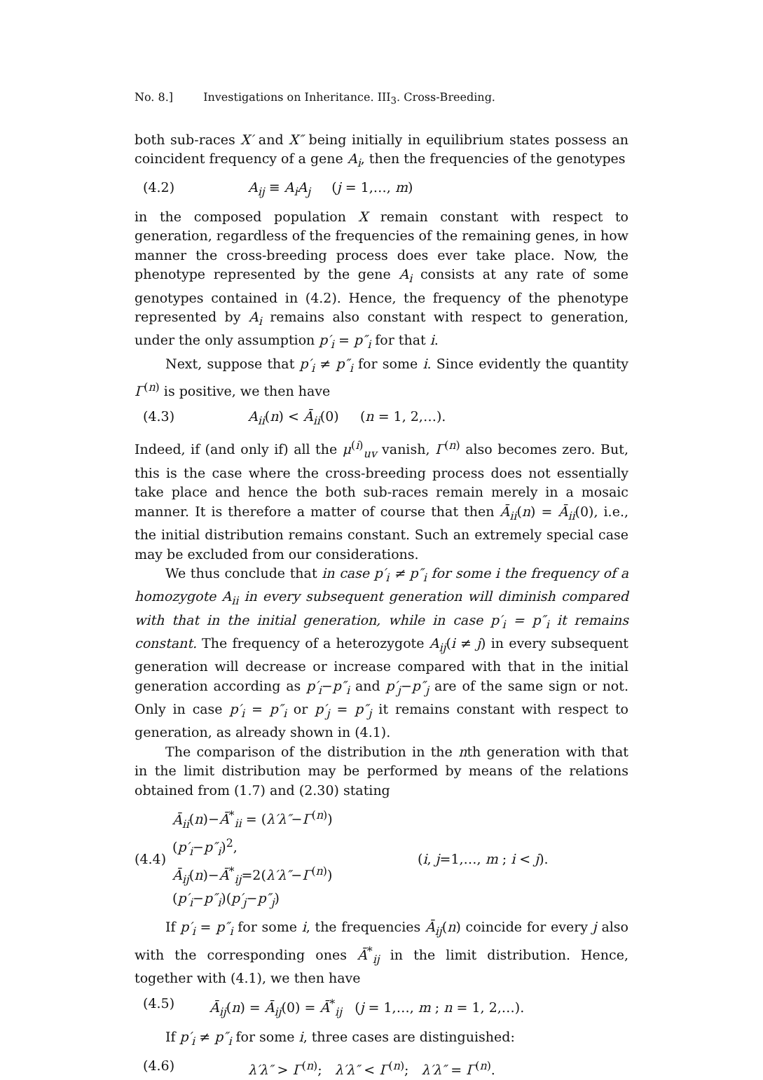No. 8.] Investigations on Inheritance. III<sub>3</sub>. Cross-Breeding.
both sub-races X′ and X″ being initially in equilibrium states possess an coincident frequency of a gene A<sub>i</sub>, then the frequencies of the genotypes
(4.2) A<sub>ij</sub> ≡ A<sub>i</sub>A<sub>j</sub> (j = 1,…, m)
in the composed population X remain constant with respect to generation, regardless of the frequencies of the remaining genes, in how manner the cross-breeding process does ever take place. Now, the phenotype represented by the gene A<sub>i</sub> consists at any rate of some genotypes contained in (4.2). Hence, the frequency of the phenotype represented by A<sub>i</sub> remains also constant with respect to generation, under the only assumption p′<sub>i</sub> = p″<sub>i</sub> for that i.
Next, suppose that p′<sub>i</sub> ≠ p″<sub>i</sub> for some i. Since evidently the quantity Γ<sup>(n)</sup> is positive, we then have
(4.3) A<sub>ii</sub>(n) < Ā<sub>ii</sub>(0) (n = 1, 2,…).
Indeed, if (and only if) all the μ<sup>(i)</sup><sub>uv</sub> vanish, Γ<sup>(n)</sup> also becomes zero. But, this is the case where the cross-breeding process does not essentially take place and hence the both sub-races remain merely in a mosaic manner. It is therefore a matter of course that then Ā<sub>ii</sub>(n) = Ā<sub>ii</sub>(0), i.e., the initial distribution remains constant. Such an extremely special case may be excluded from our considerations.
We thus conclude that in case p′<sub>i</sub> ≠ p″<sub>i</sub> for some i the frequency of a homozygote A<sub>ii</sub> in every subsequent generation will diminish compared with that in the initial generation, while in case p′<sub>i</sub> = p″<sub>i</sub> it remains constant. The frequency of a heterozygote A<sub>ij</sub>(i ≠ j) in every subsequent generation will decrease or increase compared with that in the initial generation according as p′<sub>i</sub>−p″<sub>i</sub> and p′<sub>j</sub>−p″<sub>j</sub> are of the same sign or not. Only in case p′<sub>i</sub> = p″<sub>i</sub> or p′<sub>j</sub> = p″<sub>j</sub> it remains constant with respect to generation, as already shown in (4.1).
The comparison of the distribution in the nth generation with that in the limit distribution may be performed by means of the relations obtained from (1.7) and (2.30) stating
(4.4) Ā<sub>ii</sub>(n)−Ā<sup>*</sup><sub>ii</sub> = (λ′λ″−Γ<sup>(n)</sup>)(p′<sub>i</sub>−p″<sub>i</sub>)<sup>2</sup>,
Ā<sub>ij</sub>(n)−Ā<sup>*</sup><sub>ij</sub>=2(λ′λ″−Γ<sup>(n)</sup>)(p′<sub>i</sub>−p″<sub>i</sub>)(p′<sub>j</sub>−p″<sub>j</sub>) (i, j=1,…, m ; i < j).
If p′<sub>i</sub> = p″<sub>i</sub> for some i, the frequencies Ā<sub>ij</sub>(n) coincide for every j also with the corresponding ones Ā<sup>*</sup><sub>ij</sub> in the limit distribution. Hence, together with (4.1), we then have
(4.5) Ā<sub>ij</sub>(n) = Ā<sub>ij</sub>(0) = Ā<sup>*</sup><sub>ij</sub> (j = 1,…, m ; n = 1, 2,…).
If p′<sub>i</sub> ≠ p″<sub>i</sub> for some i, three cases are distinguished:
(4.6) λ′λ″ > Γ<sup>(n)</sup>; λ′λ″ < Γ<sup>(n)</sup>; λ′λ″ = Γ<sup>(n)</sup>.